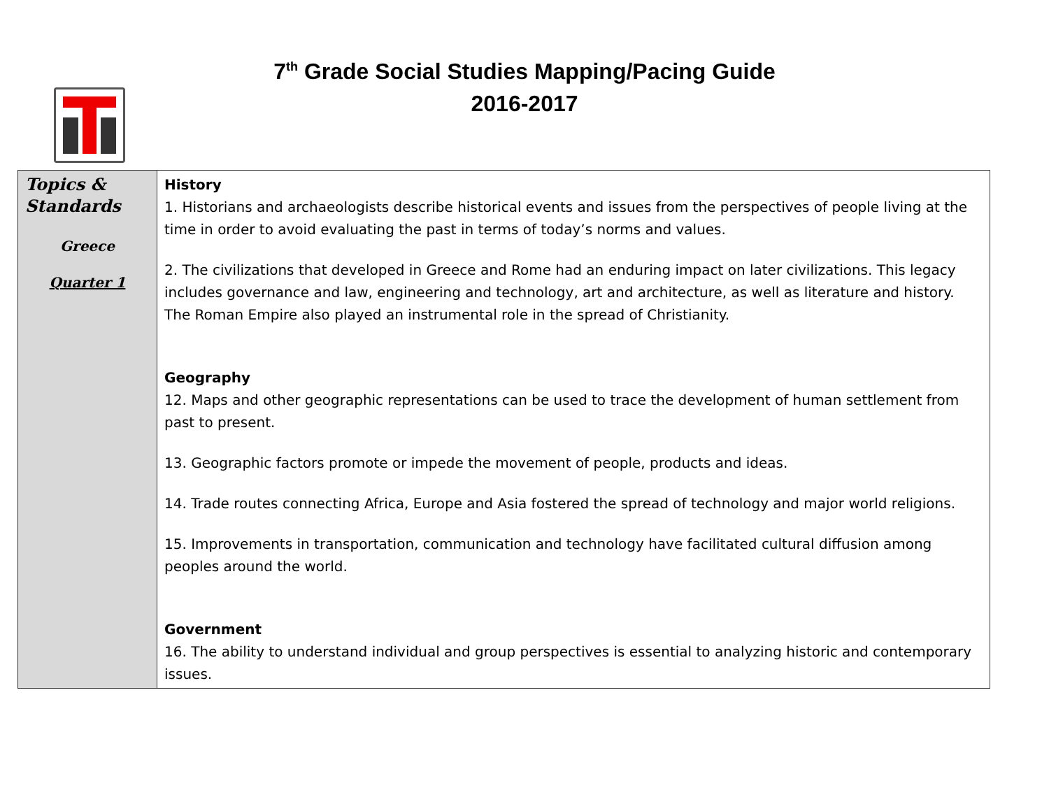7<sup>th</sup> Grade Social Studies Mapping/Pacing Guide
2016-2017
| Topics & Standards Greece Quarter 1 | History 1. Historians and archaeologists describe historical events and issues from the perspectives of people living at the time in order to avoid evaluating the past in terms of today’s norms and values. 2. The civilizations that developed in Greece and Rome had an enduring impact on later civilizations. This legacy includes governance and law, engineering and technology, art and architecture, as well as literature and history. The Roman Empire also played an instrumental role in the spread of Christianity. Geography 12. Maps and other geographic representations can be used to trace the development of human settlement from past to present. 13. Geographic factors promote or impede the movement of people, products and ideas. 14. Trade routes connecting Africa, Europe and Asia fostered the spread of technology and major world religions. 15. Improvements in transportation, communication and technology have facilitated cultural diffusion among peoples around the world. Government 16. The ability to understand individual and group perspectives is essential to analyzing historic and contemporary issues. |